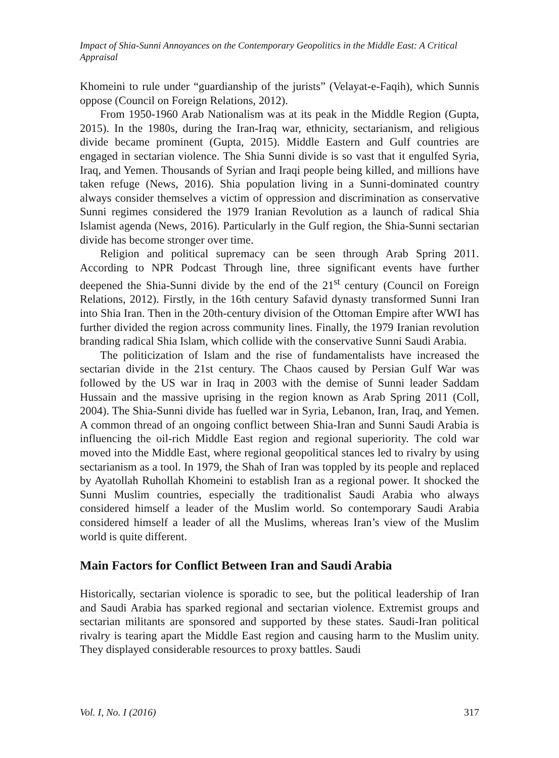Impact of Shia-Sunni Annoyances on the Contemporary Geopolitics in the Middle East: A Critical Appraisal
Khomeini to rule under “guardianship of the jurists” (Velayat-e-Faqih), which Sunnis oppose (Council on Foreign Relations, 2012).
From 1950-1960 Arab Nationalism was at its peak in the Middle Region (Gupta, 2015). In the 1980s, during the Iran-Iraq war, ethnicity, sectarianism, and religious divide became prominent (Gupta, 2015). Middle Eastern and Gulf countries are engaged in sectarian violence. The Shia Sunni divide is so vast that it engulfed Syria, Iraq, and Yemen. Thousands of Syrian and Iraqi people being killed, and millions have taken refuge (News, 2016). Shia population living in a Sunni-dominated country always consider themselves a victim of oppression and discrimination as conservative Sunni regimes considered the 1979 Iranian Revolution as a launch of radical Shia Islamist agenda (News, 2016). Particularly in the Gulf region, the Shia-Sunni sectarian divide has become stronger over time.
Religion and political supremacy can be seen through Arab Spring 2011. According to NPR Podcast Through line, three significant events have further deepened the Shia-Sunni divide by the end of the 21<sup>st</sup> century (Council on Foreign Relations, 2012). Firstly, in the 16th century Safavid dynasty transformed Sunni Iran into Shia Iran. Then in the 20th-century division of the Ottoman Empire after WWI has further divided the region across community lines. Finally, the 1979 Iranian revolution branding radical Shia Islam, which collide with the conservative Sunni Saudi Arabia.
The politicization of Islam and the rise of fundamentalists have increased the sectarian divide in the 21st century. The Chaos caused by Persian Gulf War was followed by the US war in Iraq in 2003 with the demise of Sunni leader Saddam Hussain and the massive uprising in the region known as Arab Spring 2011 (Coll, 2004). The Shia-Sunni divide has fuelled war in Syria, Lebanon, Iran, Iraq, and Yemen. A common thread of an ongoing conflict between Shia-Iran and Sunni Saudi Arabia is influencing the oil-rich Middle East region and regional superiority. The cold war moved into the Middle East, where regional geopolitical stances led to rivalry by using sectarianism as a tool. In 1979, the Shah of Iran was toppled by its people and replaced by Ayatollah Ruhollah Khomeini to establish Iran as a regional power. It shocked the Sunni Muslim countries, especially the traditionalist Saudi Arabia who always considered himself a leader of the Muslim world. So contemporary Saudi Arabia considered himself a leader of all the Muslims, whereas Iran’s view of the Muslim world is quite different.
Main Factors for Conflict Between Iran and Saudi Arabia
Historically, sectarian violence is sporadic to see, but the political leadership of Iran and Saudi Arabia has sparked regional and sectarian violence. Extremist groups and sectarian militants are sponsored and supported by these states. Saudi-Iran political rivalry is tearing apart the Middle East region and causing harm to the Muslim unity. They displayed considerable resources to proxy battles. Saudi
Vol. I, No. I (2016) 317